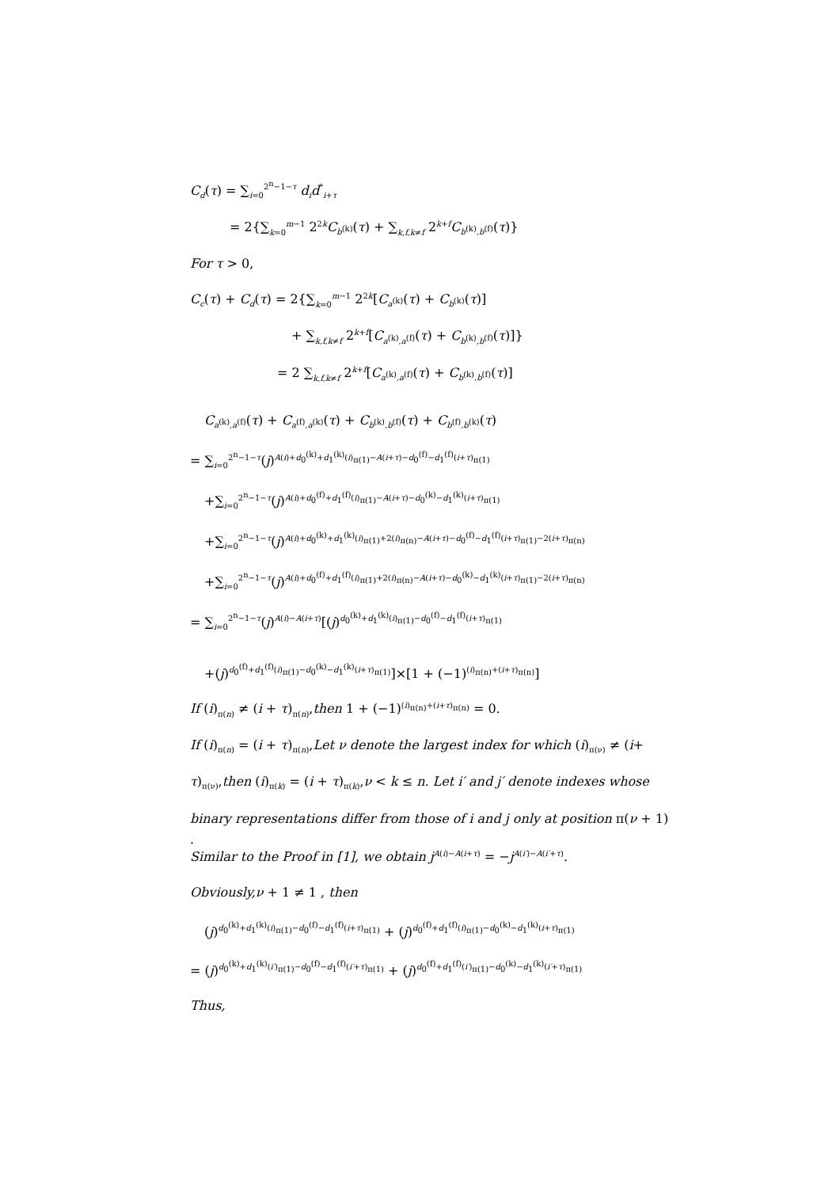C<sub>d</sub>(τ) = ∑<sub>i=0</sub><sup>2<sup>n</sup>−1−τ</sup> d<sub>i</sub>d<sup>*</sup><sub>i+τ</sub>
= 2{∑<sub>k=0</sub><sup>m−1</sup> 2<sup>2k</sup>C<sub>b<sup>(k)</sup></sub>(τ) + ∑<sub>k,f,k≠f</sub> 2<sup>k+f</sup>C<sub>b<sup>(k)</sup>,b<sup>(f)</sup></sub>(τ)}
For τ > 0,
C<sub>c</sub>(τ) + C<sub>d</sub>(τ) = 2{∑<sub>k=0</sub><sup>m−1</sup> 2<sup>2k</sup>[C<sub>a<sup>(k)</sup></sub>(τ) + C<sub>b<sup>(k)</sup></sub>(τ)]
+ ∑<sub>k,f,k≠f</sub> 2<sup>k+f</sup>[C<sub>a<sup>(k)</sup>,a<sup>(f)</sup></sub>(τ) + C<sub>b<sup>(k)</sup>,b<sup>(f)</sup></sub>(τ)]}
= 2 ∑<sub>k,f,k≠f</sub> 2<sup>k+f</sup>[C<sub>a<sup>(k)</sup>,a<sup>(f)</sup></sub>(τ) + C<sub>b<sup>(k)</sup>,b<sup>(f)</sup></sub>(τ)]
C<sub>a<sup>(k)</sup>,a<sup>(f)</sup></sub>(τ) + C<sub>a<sup>(f)</sup>,a<sup>(k)</sup></sub>(τ) + C<sub>b<sup>(k)</sup>,b<sup>(f)</sup></sub>(τ) + C<sub>b<sup>(f)</sup>,b<sup>(k)</sup></sub>(τ)
= ∑<sub>i=0</sub><sup>2<sup>n</sup>−1−τ</sup>(j)<sup>A(i)+d<sub>0</sub><sup>(k)</sup>+d<sub>1</sub><sup>(k)</sup>(i)<sub>π(1)</sub>−A(i+τ)−d<sub>0</sub><sup>(f)</sup>−d<sub>1</sub><sup>(f)</sup>(i+τ)<sub>π(1)</sub></sup>
+∑<sub>i=0</sub><sup>2<sup>n</sup>−1−τ</sup>(j)<sup>A(i)+d<sub>0</sub><sup>(f)</sup>+d<sub>1</sub><sup>(f)</sup>(i)<sub>π(1)</sub>−A(i+τ)−d<sub>0</sub><sup>(k)</sup>−d<sub>1</sub><sup>(k)</sup>(i+τ)<sub>π(1)</sub></sup>
+∑<sub>i=0</sub><sup>2<sup>n</sup>−1−τ</sup>(j)<sup>A(i)+d<sub>0</sub><sup>(k)</sup>+d<sub>1</sub><sup>(k)</sup>(i)<sub>π(1)</sub>+2(i)<sub>π(n)</sub>−A(i+τ)−d<sub>0</sub><sup>(f)</sup>−d<sub>1</sub><sup>(f)</sup>(i+τ)<sub>π(1)</sub>−2(i+τ)<sub>π(n)</sub></sup>
+∑<sub>i=0</sub><sup>2<sup>n</sup>−1−τ</sup>(j)<sup>A(i)+d<sub>0</sub><sup>(f)</sup>+d<sub>1</sub><sup>(f)</sup>(i)<sub>π(1)</sub>+2(i)<sub>π(n)</sub>−A(i+τ)−d<sub>0</sub><sup>(k)</sup>−d<sub>1</sub><sup>(k)</sup>(i+τ)<sub>π(1)</sub>−2(i+τ)<sub>π(n)</sub></sup>
= ∑<sub>i=0</sub><sup>2<sup>n</sup>−1−τ</sup>(j)<sup>A(i)−A(i+τ)</sup>[(j)<sup>d<sub>0</sub><sup>(k)</sup>+d<sub>1</sub><sup>(k)</sup>(i)<sub>π(1)</sub>−d<sub>0</sub><sup>(f)</sup>−d<sub>1</sub><sup>(f)</sup>(i+τ)<sub>π(1)</sub></sup>
+(j)<sup>d<sub>0</sub><sup>(f)</sup>+d<sub>1</sub><sup>(f)</sup>(i)<sub>π(1)</sub>−d<sub>0</sub><sup>(k)</sup>−d<sub>1</sub><sup>(k)</sup>(i+τ)<sub>π(1)</sub></sup>]×[1 + (−1)<sup>(i)<sub>π(n)</sub>+(i+τ)<sub>π(n)</sub></sup>]
If (i)<sub>π(n)</sub> ≠ (i + τ)<sub>π(n)</sub>,then 1 + (−1)<sup>(i)<sub>π(n)</sub>+(i+τ)<sub>π(n)</sub></sup> = 0.
If (i)<sub>π(n)</sub> = (i + τ)<sub>π(n)</sub>,Let ν denote the largest index for which (i)<sub>π(ν)</sub> ≠ (i+
τ)<sub>π(ν)</sub>,then (i)<sub>π(k)</sub> = (i + τ)<sub>π(k)</sub>,ν < k ≤ n. Let i′ and j′ denote indexes whose
binary representations differ from those of i and j only at position π(ν + 1)
.
Similar to the Proof in [1], we obtain j<sup>A(i)−A(i+τ)</sup> = −j<sup>A(i′)−A(i′+τ)</sup>.
Obviously,ν + 1 ≠ 1 , then
(j)<sup>d<sub>0</sub><sup>(k)</sup>+d<sub>1</sub><sup>(k)</sup>(i)<sub>π(1)</sub>−d<sub>0</sub><sup>(f)</sup>−d<sub>1</sub><sup>(f)</sup>(i+τ)<sub>π(1)</sub></sup> + (j)<sup>d<sub>0</sub><sup>(f)</sup>+d<sub>1</sub><sup>(f)</sup>(i)<sub>π(1)</sub>−d<sub>0</sub><sup>(k)</sup>−d<sub>1</sub><sup>(k)</sup>(i+τ)<sub>π(1)</sub></sup>
= (j)<sup>d<sub>0</sub><sup>(k)</sup>+d<sub>1</sub><sup>(k)</sup>(i′)<sub>π(1)</sub>−d<sub>0</sub><sup>(f)</sup>−d<sub>1</sub><sup>(f)</sup>(i′+τ)<sub>π(1)</sub></sup> + (j)<sup>d<sub>0</sub><sup>(f)</sup>+d<sub>1</sub><sup>(f)</sup>(i′)<sub>π(1)</sub>−d<sub>0</sub><sup>(k)</sup>−d<sub>1</sub><sup>(k)</sup>(i′+τ)<sub>π(1)</sub></sup>
Thus,